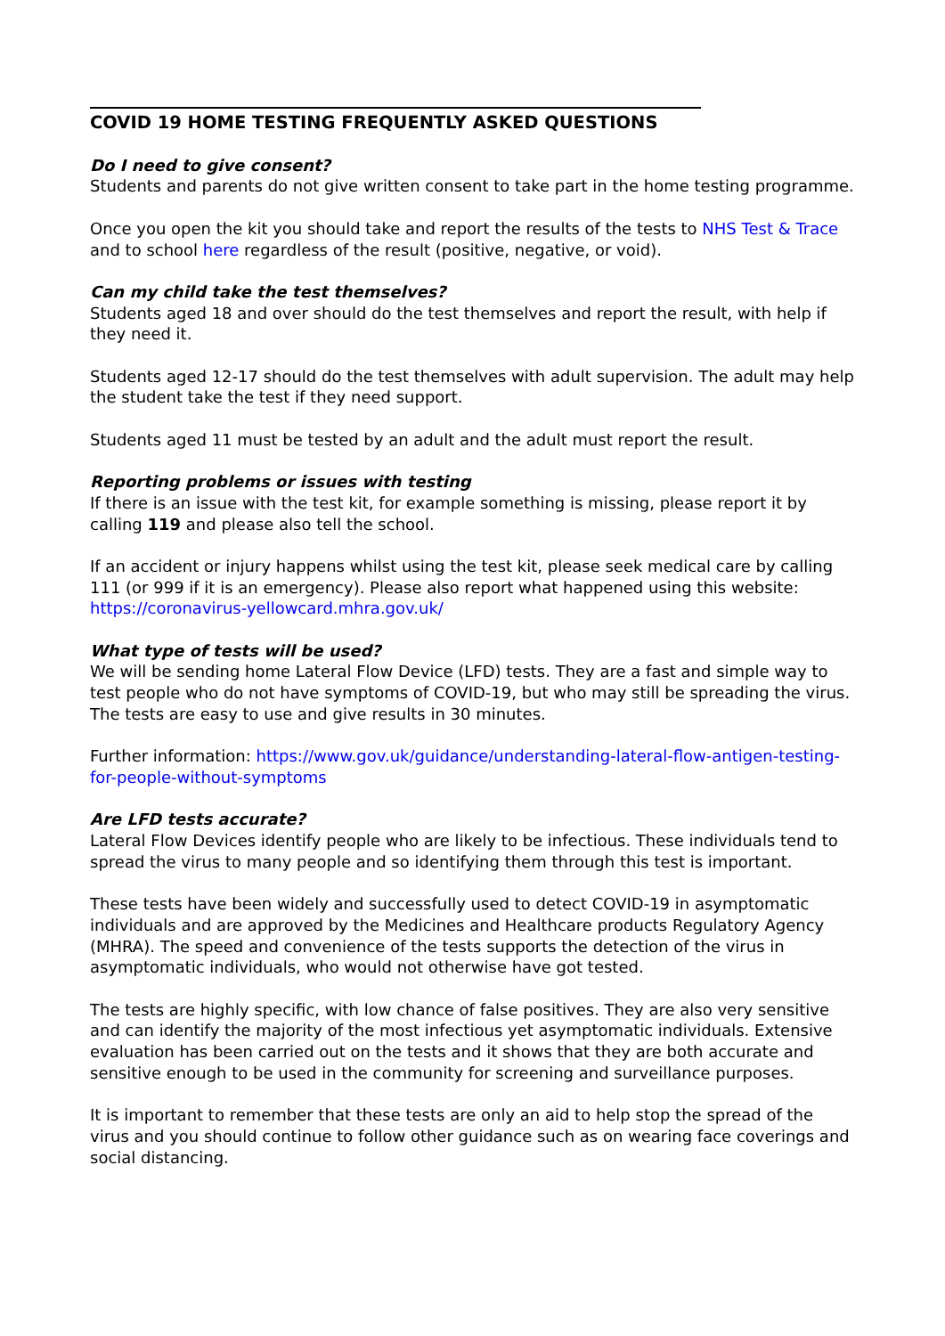COVID 19 HOME TESTING FREQUENTLY ASKED QUESTIONS
Do I need to give consent?
Students and parents do not give written consent to take part in the home testing programme.
Once you open the kit you should take and report the results of the tests to NHS Test & Trace and to school here regardless of the result (positive, negative, or void).
Can my child take the test themselves?
Students aged 18 and over should do the test themselves and report the result, with help if they need it.
Students aged 12-17 should do the test themselves with adult supervision. The adult may help the student take the test if they need support.
Students aged 11 must be tested by an adult and the adult must report the result.
Reporting problems or issues with testing
If there is an issue with the test kit, for example something is missing, please report it by calling 119 and please also tell the school.
If an accident or injury happens whilst using the test kit, please seek medical care by calling 111 (or 999 if it is an emergency). Please also report what happened using this website: https://coronavirus-yellowcard.mhra.gov.uk/
What type of tests will be used?
We will be sending home Lateral Flow Device (LFD) tests. They are a fast and simple way to test people who do not have symptoms of COVID-19, but who may still be spreading the virus. The tests are easy to use and give results in 30 minutes.
Further information: https://www.gov.uk/guidance/understanding-lateral-flow-antigen-testing-for-people-without-symptoms
Are LFD tests accurate?
Lateral Flow Devices identify people who are likely to be infectious. These individuals tend to spread the virus to many people and so identifying them through this test is important.
These tests have been widely and successfully used to detect COVID-19 in asymptomatic individuals and are approved by the Medicines and Healthcare products Regulatory Agency (MHRA). The speed and convenience of the tests supports the detection of the virus in asymptomatic individuals, who would not otherwise have got tested.
The tests are highly specific, with low chance of false positives. They are also very sensitive and can identify the majority of the most infectious yet asymptomatic individuals. Extensive evaluation has been carried out on the tests and it shows that they are both accurate and sensitive enough to be used in the community for screening and surveillance purposes.
It is important to remember that these tests are only an aid to help stop the spread of the virus and you should continue to follow other guidance such as on wearing face coverings and social distancing.